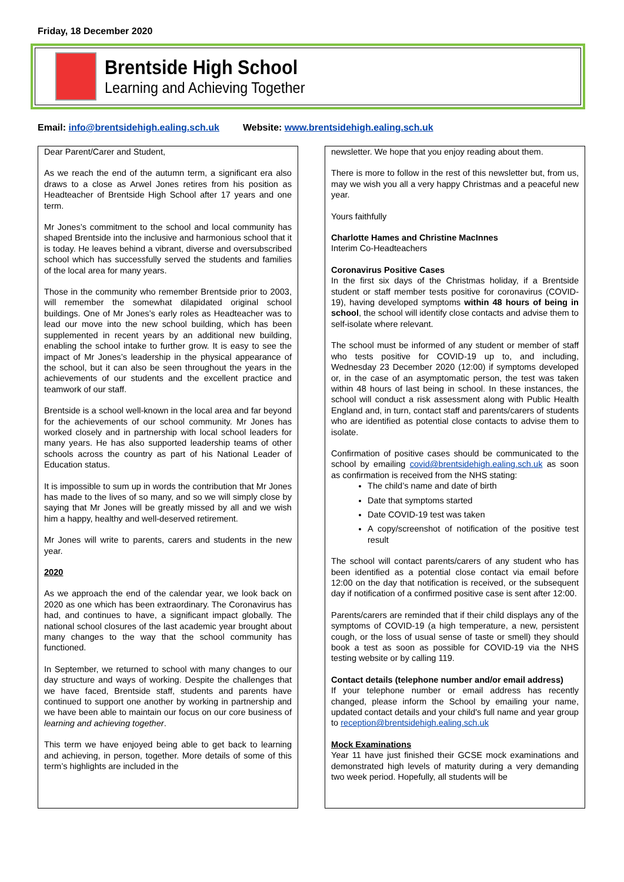Friday, 18 December 2020
Brentside High School
Learning and Achieving Together
Email: info@brentsidehigh.ealing.sch.uk Website: www.brentsidehigh.ealing.sch.uk
Dear Parent/Carer and Student,
As we reach the end of the autumn term, a significant era also draws to a close as Arwel Jones retires from his position as Headteacher of Brentside High School after 17 years and one term.
Mr Jones’s commitment to the school and local community has shaped Brentside into the inclusive and harmonious school that it is today. He leaves behind a vibrant, diverse and oversubscribed school which has successfully served the students and families of the local area for many years.
Those in the community who remember Brentside prior to 2003, will remember the somewhat dilapidated original school buildings. One of Mr Jones’s early roles as Headteacher was to lead our move into the new school building, which has been supplemented in recent years by an additional new building, enabling the school intake to further grow. It is easy to see the impact of Mr Jones’s leadership in the physical appearance of the school, but it can also be seen throughout the years in the achievements of our students and the excellent practice and teamwork of our staff.
Brentside is a school well-known in the local area and far beyond for the achievements of our school community. Mr Jones has worked closely and in partnership with local school leaders for many years. He has also supported leadership teams of other schools across the country as part of his National Leader of Education status.
It is impossible to sum up in words the contribution that Mr Jones has made to the lives of so many, and so we will simply close by saying that Mr Jones will be greatly missed by all and we wish him a happy, healthy and well-deserved retirement.
Mr Jones will write to parents, carers and students in the new year.
2020
As we approach the end of the calendar year, we look back on 2020 as one which has been extraordinary. The Coronavirus has had, and continues to have, a significant impact globally. The national school closures of the last academic year brought about many changes to the way that the school community has functioned.
In September, we returned to school with many changes to our day structure and ways of working. Despite the challenges that we have faced, Brentside staff, students and parents have continued to support one another by working in partnership and we have been able to maintain our focus on our core business of learning and achieving together.
This term we have enjoyed being able to get back to learning and achieving, in person, together. More details of some of this term’s highlights are included in the
newsletter. We hope that you enjoy reading about them.
There is more to follow in the rest of this newsletter but, from us, may we wish you all a very happy Christmas and a peaceful new year.
Yours faithfully
Charlotte Hames and Christine MacInnes
Interim Co-Headteachers
Coronavirus Positive Cases
In the first six days of the Christmas holiday, if a Brentside student or staff member tests positive for coronavirus (COVID-19), having developed symptoms within 48 hours of being in school, the school will identify close contacts and advise them to self-isolate where relevant.
The school must be informed of any student or member of staff who tests positive for COVID-19 up to, and including, Wednesday 23 December 2020 (12:00) if symptoms developed or, in the case of an asymptomatic person, the test was taken within 48 hours of last being in school. In these instances, the school will conduct a risk assessment along with Public Health England and, in turn, contact staff and parents/carers of students who are identified as potential close contacts to advise them to isolate.
Confirmation of positive cases should be communicated to the school by emailing covid@brentsidehigh.ealing.sch.uk as soon as confirmation is received from the NHS stating:
The child’s name and date of birth
Date that symptoms started
Date COVID-19 test was taken
A copy/screenshot of notification of the positive test result
The school will contact parents/carers of any student who has been identified as a potential close contact via email before 12:00 on the day that notification is received, or the subsequent day if notification of a confirmed positive case is sent after 12:00.
Parents/carers are reminded that if their child displays any of the symptoms of COVID-19 (a high temperature, a new, persistent cough, or the loss of usual sense of taste or smell) they should book a test as soon as possible for COVID-19 via the NHS testing website or by calling 119.
Contact details (telephone number and/or email address)
If your telephone number or email address has recently changed, please inform the School by emailing your name, updated contact details and your child's full name and year group to reception@brentsidehigh.ealing.sch.uk
Mock Examinations
Year 11 have just finished their GCSE mock examinations and demonstrated high levels of maturity during a very demanding two week period. Hopefully, all students will be